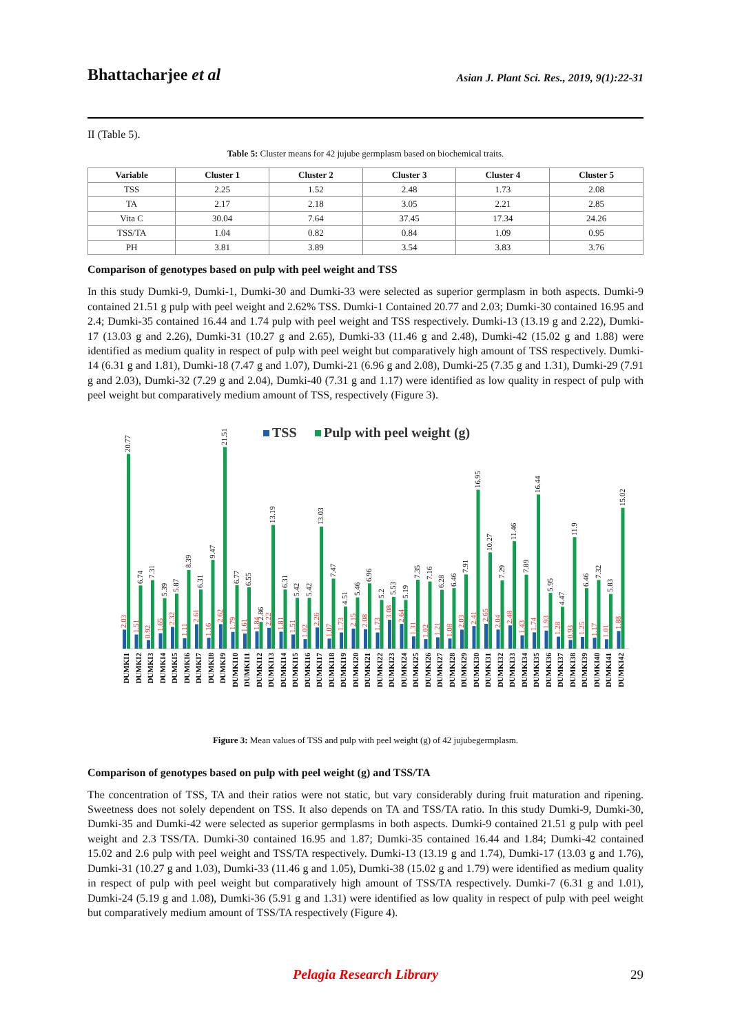Bhattacharjee et al
Asian J. Plant Sci. Res., 2019, 9(1):22-31
II (Table 5).
Table 5: Cluster means for 42 jujube germplasm based on biochemical traits.
| Variable | Cluster 1 | Cluster 2 | Cluster 3 | Cluster 4 | Cluster 5 |
| --- | --- | --- | --- | --- | --- |
| TSS | 2.25 | 1.52 | 2.48 | 1.73 | 2.08 |
| TA | 2.17 | 2.18 | 3.05 | 2.21 | 2.85 |
| Vita C | 30.04 | 7.64 | 37.45 | 17.34 | 24.26 |
| TSS/TA | 1.04 | 0.82 | 0.84 | 1.09 | 0.95 |
| PH | 3.81 | 3.89 | 3.54 | 3.83 | 3.76 |
Comparison of genotypes based on pulp with peel weight and TSS
In this study Dumki-9, Dumki-1, Dumki-30 and Dumki-33 were selected as superior germplasm in both aspects. Dumki-9 contained 21.51 g pulp with peel weight and 2.62% TSS. Dumki-1 Contained 20.77 and 2.03; Dumki-30 contained 16.95 and 2.4; Dumki-35 contained 16.44 and 1.74 pulp with peel weight and TSS respectively. Dumki-13 (13.19 g and 2.22), Dumki-17 (13.03 g and 2.26), Dumki-31 (10.27 g and 2.65), Dumki-33 (11.46 g and 2.48), Dumki-42 (15.02 g and 1.88) were identified as medium quality in respect of pulp with peel weight but comparatively high amount of TSS respectively. Dumki-14 (6.31 g and 1.81), Dumki-18 (7.47 g and 1.07), Dumki-21 (6.96 g and 2.08), Dumki-25 (7.35 g and 1.31), Dumki-29 (7.91 g and 2.03), Dumki-32 (7.29 g and 2.04), Dumki-40 (7.31 g and 1.17) were identified as low quality in respect of pulp with peel weight but comparatively medium amount of TSS, respectively (Figure 3).
TSS
Pulp with peel weight (g)
20.77
2.03
DUMKI1
6.74
1.51
DUMKI2
7.31
0.92
DUMKI3
5.39
1.65
DUMKI4
5.87
2.32
DUMKI5
8.39
1.11
DUMKI6
6.31
2.61
DUMKI7
9.47
1.16
DUMKI8
21.51
2.62
DUMKI9
6.77
1.79
DUMKI10
6.55
1.61
DUMKI11
2.86
1.84
DUMKI12
13.19
2.22
DUMKI13
6.31
1.81
DUMKI14
5.42
1.51
DUMKI15
5.42
1.02
DUMKI16
13.03
2.26
DUMKI17
7.47
1.07
DUMKI18
4.51
1.73
DUMKI19
5.46
2.15
DUMKI20
6.96
2.08
DUMKI21
5.2
1.73
DUMKI22
5.53
3.08
DUMKI23
5.19
2.64
DUMKI24
7.35
1.31
DUMKI25
7.16
1.02
DUMKI26
6.28
1.21
DUMKI27
6.46
1.08
DUMKI28
7.91
2.03
DUMKI29
16.95
2.41
DUMKI30
10.27
2.65
DUMKI31
7.29
2.04
DUMKI32
11.46
2.48
DUMKI33
7.89
1.43
DUMKI34
16.44
1.74
DUMKI35
5.95
1.93
DUMKI36
4.47
1.28
DUMKI37
11.9
0.93
DUMKI38
6.46
1.25
DUMKI39
7.32
1.17
DUMKI40
5.83
1.01
DUMKI41
15.02
1.88
DUMKI42
Figure 3: Mean values of TSS and pulp with peel weight (g) of 42 jujubegermplasm.
Comparison of genotypes based on pulp with peel weight (g) and TSS/TA
The concentration of TSS, TA and their ratios were not static, but vary considerably during fruit maturation and ripening. Sweetness does not solely dependent on TSS. It also depends on TA and TSS/TA ratio. In this study Dumki-9, Dumki-30, Dumki-35 and Dumki-42 were selected as superior germplasms in both aspects. Dumki-9 contained 21.51 g pulp with peel weight and 2.3 TSS/TA. Dumki-30 contained 16.95 and 1.87; Dumki-35 contained 16.44 and 1.84; Dumki-42 contained 15.02 and 2.6 pulp with peel weight and TSS/TA respectively. Dumki-13 (13.19 g and 1.74), Dumki-17 (13.03 g and 1.76), Dumki-31 (10.27 g and 1.03), Dumki-33 (11.46 g and 1.05), Dumki-38 (15.02 g and 1.79) were identified as medium quality in respect of pulp with peel weight but comparatively high amount of TSS/TA respectively. Dumki-7 (6.31 g and 1.01), Dumki-24 (5.19 g and 1.08), Dumki-36 (5.91 g and 1.31) were identified as low quality in respect of pulp with peel weight but comparatively medium amount of TSS/TA respectively (Figure 4).
29
Pelagia Research Library